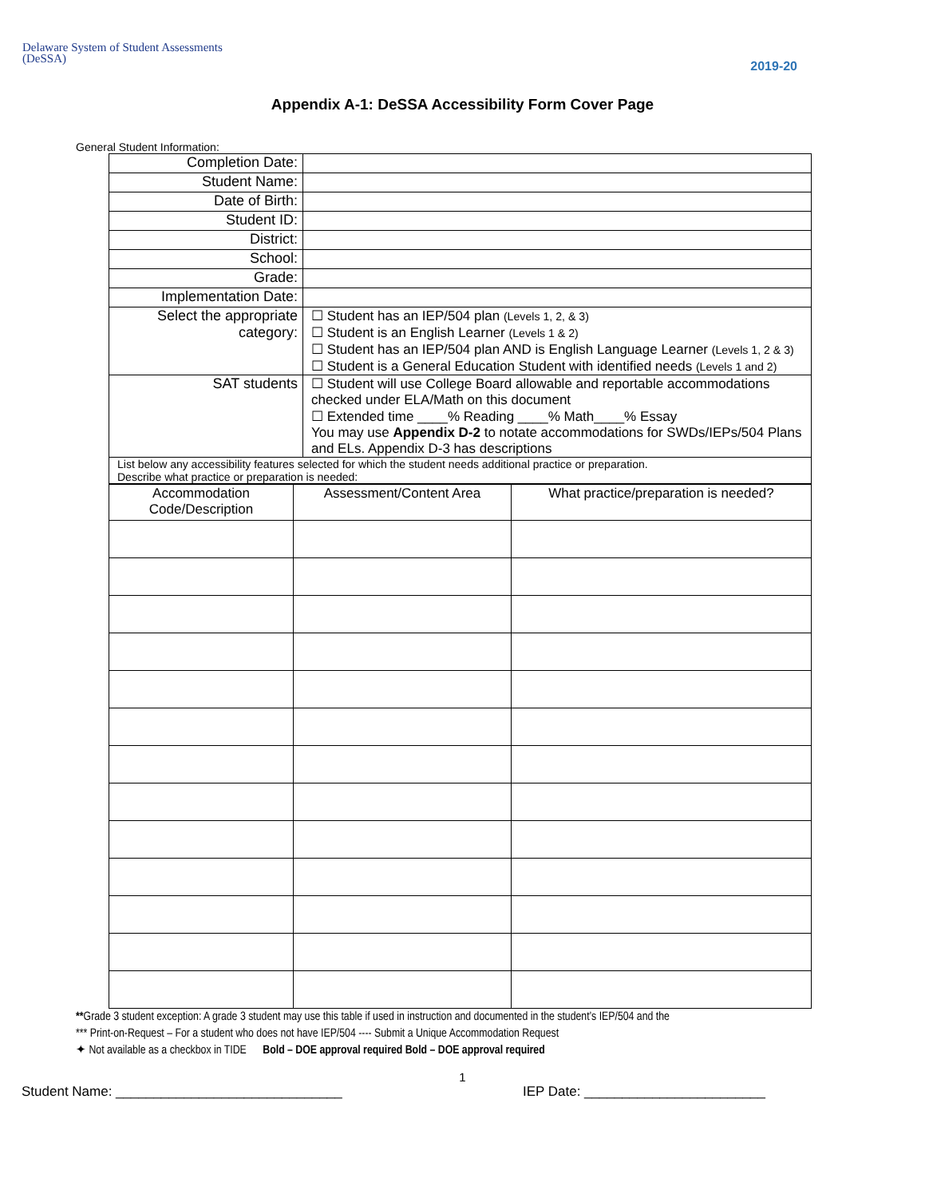Delaware System of Student Assessments
(DeSSA)
2019-20
Appendix A-1: DeSSA Accessibility Form Cover Page
General Student Information:
| Completion Date: | |
| Student Name: | |
| Date of Birth: | |
| Student ID: | |
| District: | |
| School: | |
| Grade: | |
| Implementation Date: | |
| Select the appropriate category: | ☐ Student has an IEP/504 plan (Levels 1, 2, & 3) ☐ Student is an English Learner (Levels 1 & 2) ☐ Student has an IEP/504 plan AND is English Language Learner (Levels 1, 2 & 3) ☐ Student is a General Education Student with identified needs (Levels 1 and 2) |
| SAT students | ☐ Student will use College Board allowable and reportable accommodations checked under ELA/Math on this document ☐ Extended time ____% Reading ____% Math____% Essay You may use Appendix D-2 to notate accommodations for SWDs/IEPs/504 Plans and ELs. Appendix D-3 has descriptions |
| List below any accessibility features selected for which the student needs additional practice or preparation. Describe what practice or preparation is needed: | |
| Accommodation Code/Description | Assessment/Content Area | What practice/preparation is needed? |
| --- | --- | --- |
**Grade 3 student exception: A grade 3 student may use this table if used in instruction and documented in the student’s IEP/504 and the
*** Print-on-Request – For a student who does not have IEP/504 ---- Submit a Unique Accommodation Request
✦ Not available as a checkbox in TIDE Bold – DOE approval required Bold – DOE approval required
1
Student Name: ______________________________ IEP Date: ________________________